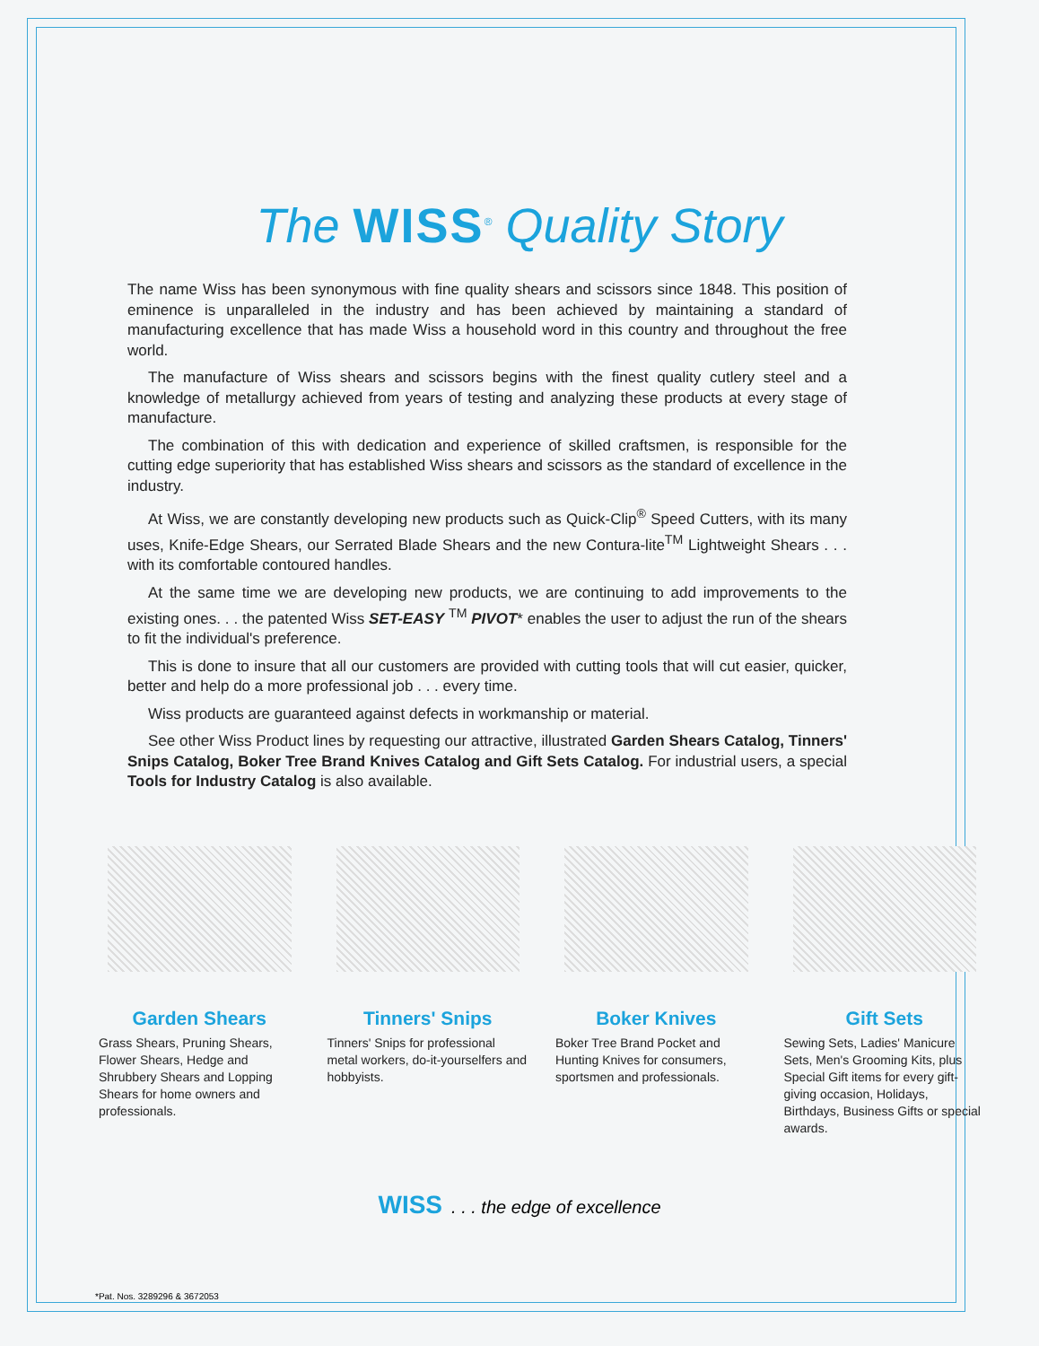The WISS<sup>®</sup> Quality Story
The name Wiss has been synonymous with fine quality shears and scissors since 1848. This position of eminence is unparalleled in the industry and has been achieved by maintaining a standard of manufacturing excellence that has made Wiss a household word in this country and throughout the free world.
The manufacture of Wiss shears and scissors begins with the finest quality cutlery steel and a knowledge of metallurgy achieved from years of testing and analyzing these products at every stage of manufacture.
The combination of this with dedication and experience of skilled craftsmen, is responsible for the cutting edge superiority that has established Wiss shears and scissors as the standard of excellence in the industry.
At Wiss, we are constantly developing new products such as Quick-Clip<sup>®</sup> Speed Cutters, with its many uses, Knife-Edge Shears, our Serrated Blade Shears and the new Contura-lite<sup>TM</sup> Lightweight Shears . . . with its comfortable contoured handles.
At the same time we are developing new products, we are continuing to add improvements to the existing ones. . . the patented Wiss SET-EASY <sup>TM</sup> PIVOT* enables the user to adjust the run of the shears to fit the individual's preference.
This is done to insure that all our customers are provided with cutting tools that will cut easier, quicker, better and help do a more professional job . . . every time.
Wiss products are guaranteed against defects in workmanship or material.
See other Wiss Product lines by requesting our attractive, illustrated Garden Shears Catalog, Tinners' Snips Catalog, Boker Tree Brand Knives Catalog and Gift Sets Catalog. For industrial users, a special Tools for Industry Catalog is also available.
Garden Shears
Grass Shears, Pruning Shears, Flower Shears, Hedge and Shrubbery Shears and Lopping Shears for home owners and professionals.
Tinners' Snips
Tinners' Snips for professional metal workers, do-it-yourselfers and hobbyists.
Boker Knives
Boker Tree Brand Pocket and Hunting Knives for consumers, sportsmen and professionals.
Gift Sets
Sewing Sets, Ladies' Manicure Sets, Men's Grooming Kits, plus Special Gift items for every gift-giving occasion, Holidays, Birthdays, Business Gifts or special awards.
WISS. . . the edge of excellence
*Pat. Nos. 3289296 & 3672053